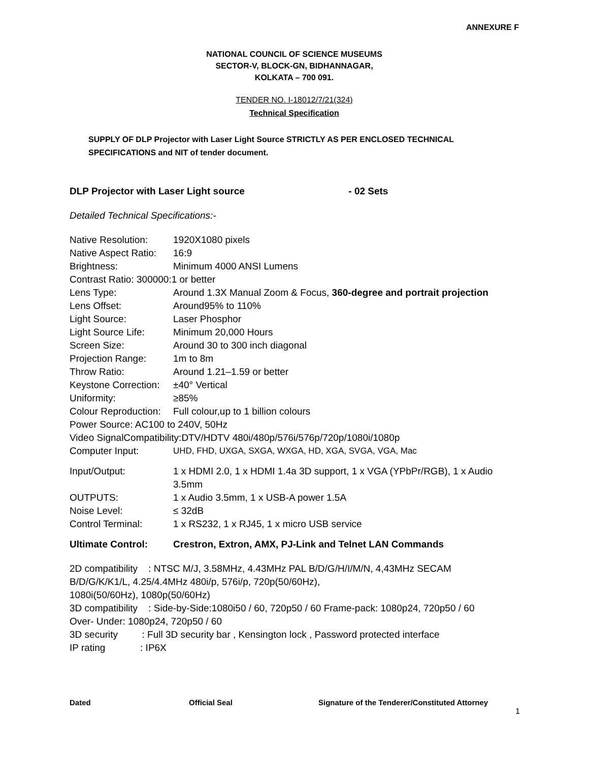ANNEXURE F
NATIONAL COUNCIL OF SCIENCE MUSEUMS
SECTOR-V, BLOCK-GN, BIDHANNAGAR,
KOLKATA – 700 091.
TENDER NO. I-18012/7/21(324)
Technical Specification
SUPPLY OF DLP Projector with Laser Light Source STRICTLY AS PER ENCLOSED TECHNICAL SPECIFICATIONS and NIT of tender document.
DLP Projector with Laser Light source - 02 Sets
Detailed Technical Specifications:-
| Native Resolution: | 1920X1080 pixels |
| Native Aspect Ratio: | 16:9 |
| Brightness: | Minimum 4000 ANSI Lumens |
| Contrast Ratio: 300000:1 or better | |
| Lens Type: | Around 1.3X Manual Zoom & Focus, 360-degree and portrait projection |
| Lens Offset: | Around95% to 110% |
| Light Source: | Laser Phosphor |
| Light Source Life: | Minimum 20,000 Hours |
| Screen Size: | Around 30 to 300 inch diagonal |
| Projection Range: | 1m to 8m |
| Throw Ratio: | Around 1.21–1.59 or better |
| Keystone Correction: | ±40° Vertical |
| Uniformity: | ≥85% |
| Colour Reproduction: | Full colour,up to 1 billion colours |
| Power Source: AC100 to 240V, 50Hz | |
| Video SignalCompatibility:DTV/HDTV 480i/480p/576i/576p/720p/1080i/1080p | |
| Computer Input: | UHD, FHD, UXGA, SXGA, WXGA, HD, XGA, SVGA, VGA, Mac |
| Input/Output: | 1 x HDMI 2.0, 1 x HDMI 1.4a 3D support, 1 x VGA (YPbPr/RGB), 1 x Audio 3.5mm |
| OUTPUTS: | 1 x Audio 3.5mm, 1 x USB-A power 1.5A |
| Noise Level: | ≤ 32dB |
| Control Terminal: | 1 x RS232, 1 x RJ45, 1 x micro USB service |
| Ultimate Control: | Crestron, Extron, AMX, PJ-Link and Telnet LAN Commands |
2D compatibility : NTSC M/J, 3.58MHz, 4.43MHz PAL B/D/G/H/I/M/N, 4,43MHz SECAM
B/D/G/K/K1/L, 4.25/4.4MHz 480i/p, 576i/p, 720p(50/60Hz),
1080i(50/60Hz), 1080p(50/60Hz)
3D compatibility : Side-by-Side:1080i50 / 60, 720p50 / 60 Frame-pack: 1080p24, 720p50 / 60
Over- Under: 1080p24, 720p50 / 60
3D security : Full 3D security bar , Kensington lock , Password protected interface
IP rating : IP6X
Dated Official Seal Signature of the Tenderer/Constituted Attorney
1